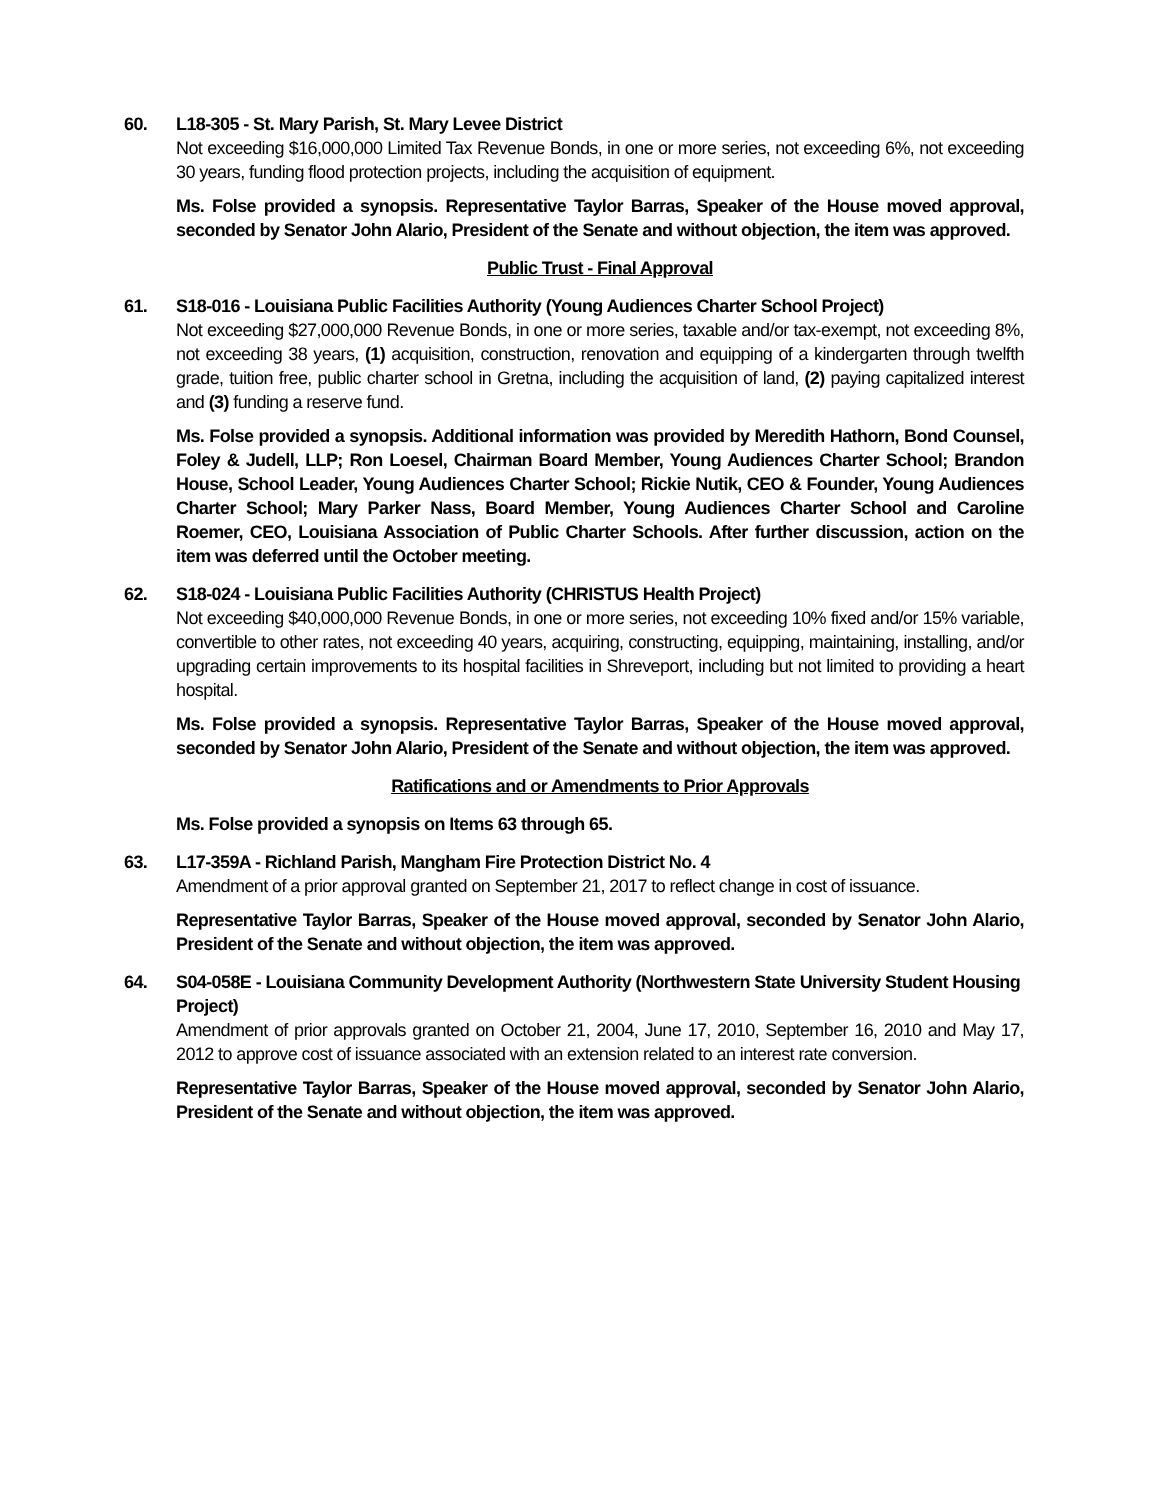60. L18-305 - St. Mary Parish, St. Mary Levee District
Not exceeding $16,000,000 Limited Tax Revenue Bonds, in one or more series, not exceeding 6%, not exceeding 30 years, funding flood protection projects, including the acquisition of equipment.
Ms. Folse provided a synopsis. Representative Taylor Barras, Speaker of the House moved approval, seconded by Senator John Alario, President of the Senate and without objection, the item was approved.
Public Trust - Final Approval
61. S18-016 - Louisiana Public Facilities Authority (Young Audiences Charter School Project)
Not exceeding $27,000,000 Revenue Bonds, in one or more series, taxable and/or tax-exempt, not exceeding 8%, not exceeding 38 years, (1) acquisition, construction, renovation and equipping of a kindergarten through twelfth grade, tuition free, public charter school in Gretna, including the acquisition of land, (2) paying capitalized interest and (3) funding a reserve fund.
Ms. Folse provided a synopsis. Additional information was provided by Meredith Hathorn, Bond Counsel, Foley & Judell, LLP; Ron Loesel, Chairman Board Member, Young Audiences Charter School; Brandon House, School Leader, Young Audiences Charter School; Rickie Nutik, CEO & Founder, Young Audiences Charter School; Mary Parker Nass, Board Member, Young Audiences Charter School and Caroline Roemer, CEO, Louisiana Association of Public Charter Schools. After further discussion, action on the item was deferred until the October meeting.
62. S18-024 - Louisiana Public Facilities Authority (CHRISTUS Health Project)
Not exceeding $40,000,000 Revenue Bonds, in one or more series, not exceeding 10% fixed and/or 15% variable, convertible to other rates, not exceeding 40 years, acquiring, constructing, equipping, maintaining, installing, and/or upgrading certain improvements to its hospital facilities in Shreveport, including but not limited to providing a heart hospital.
Ms. Folse provided a synopsis. Representative Taylor Barras, Speaker of the House moved approval, seconded by Senator John Alario, President of the Senate and without objection, the item was approved.
Ratifications and or Amendments to Prior Approvals
Ms. Folse provided a synopsis on Items 63 through 65.
63. L17-359A - Richland Parish, Mangham Fire Protection District No. 4
Amendment of a prior approval granted on September 21, 2017 to reflect change in cost of issuance.
Representative Taylor Barras, Speaker of the House moved approval, seconded by Senator John Alario, President of the Senate and without objection, the item was approved.
64. S04-058E - Louisiana Community Development Authority (Northwestern State University Student Housing Project)
Amendment of prior approvals granted on October 21, 2004, June 17, 2010, September 16, 2010 and May 17, 2012 to approve cost of issuance associated with an extension related to an interest rate conversion.
Representative Taylor Barras, Speaker of the House moved approval, seconded by Senator John Alario, President of the Senate and without objection, the item was approved.